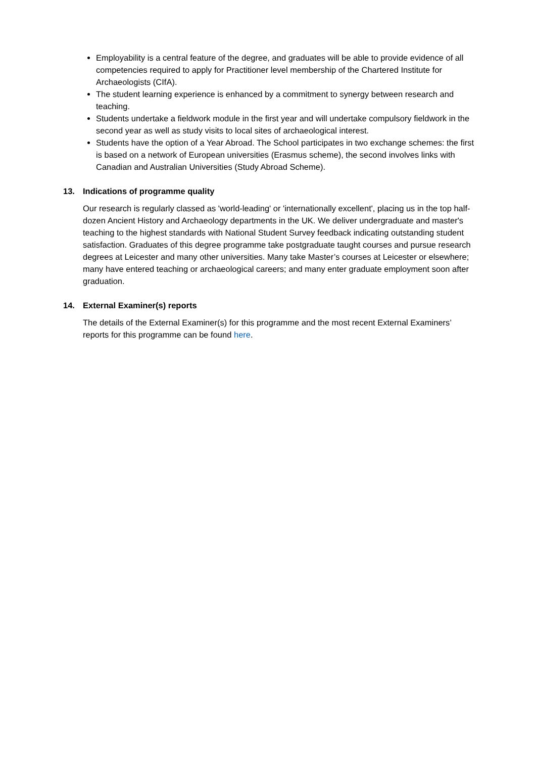Employability is a central feature of the degree, and graduates will be able to provide evidence of all competencies required to apply for Practitioner level membership of the Chartered Institute for Archaeologists (CIfA).
The student learning experience is enhanced by a commitment to synergy between research and teaching.
Students undertake a fieldwork module in the first year and will undertake compulsory fieldwork in the second year as well as study visits to local sites of archaeological interest.
Students have the option of a Year Abroad. The School participates in two exchange schemes: the first is based on a network of European universities (Erasmus scheme), the second involves links with Canadian and Australian Universities (Study Abroad Scheme).
13. Indications of programme quality
Our research is regularly classed as 'world-leading' or 'internationally excellent', placing us in the top half-dozen Ancient History and Archaeology departments in the UK. We deliver undergraduate and master's teaching to the highest standards with National Student Survey feedback indicating outstanding student satisfaction. Graduates of this degree programme take postgraduate taught courses and pursue research degrees at Leicester and many other universities. Many take Master’s courses at Leicester or elsewhere; many have entered teaching or archaeological careers; and many enter graduate employment soon after graduation.
14. External Examiner(s) reports
The details of the External Examiner(s) for this programme and the most recent External Examiners’ reports for this programme can be found here.